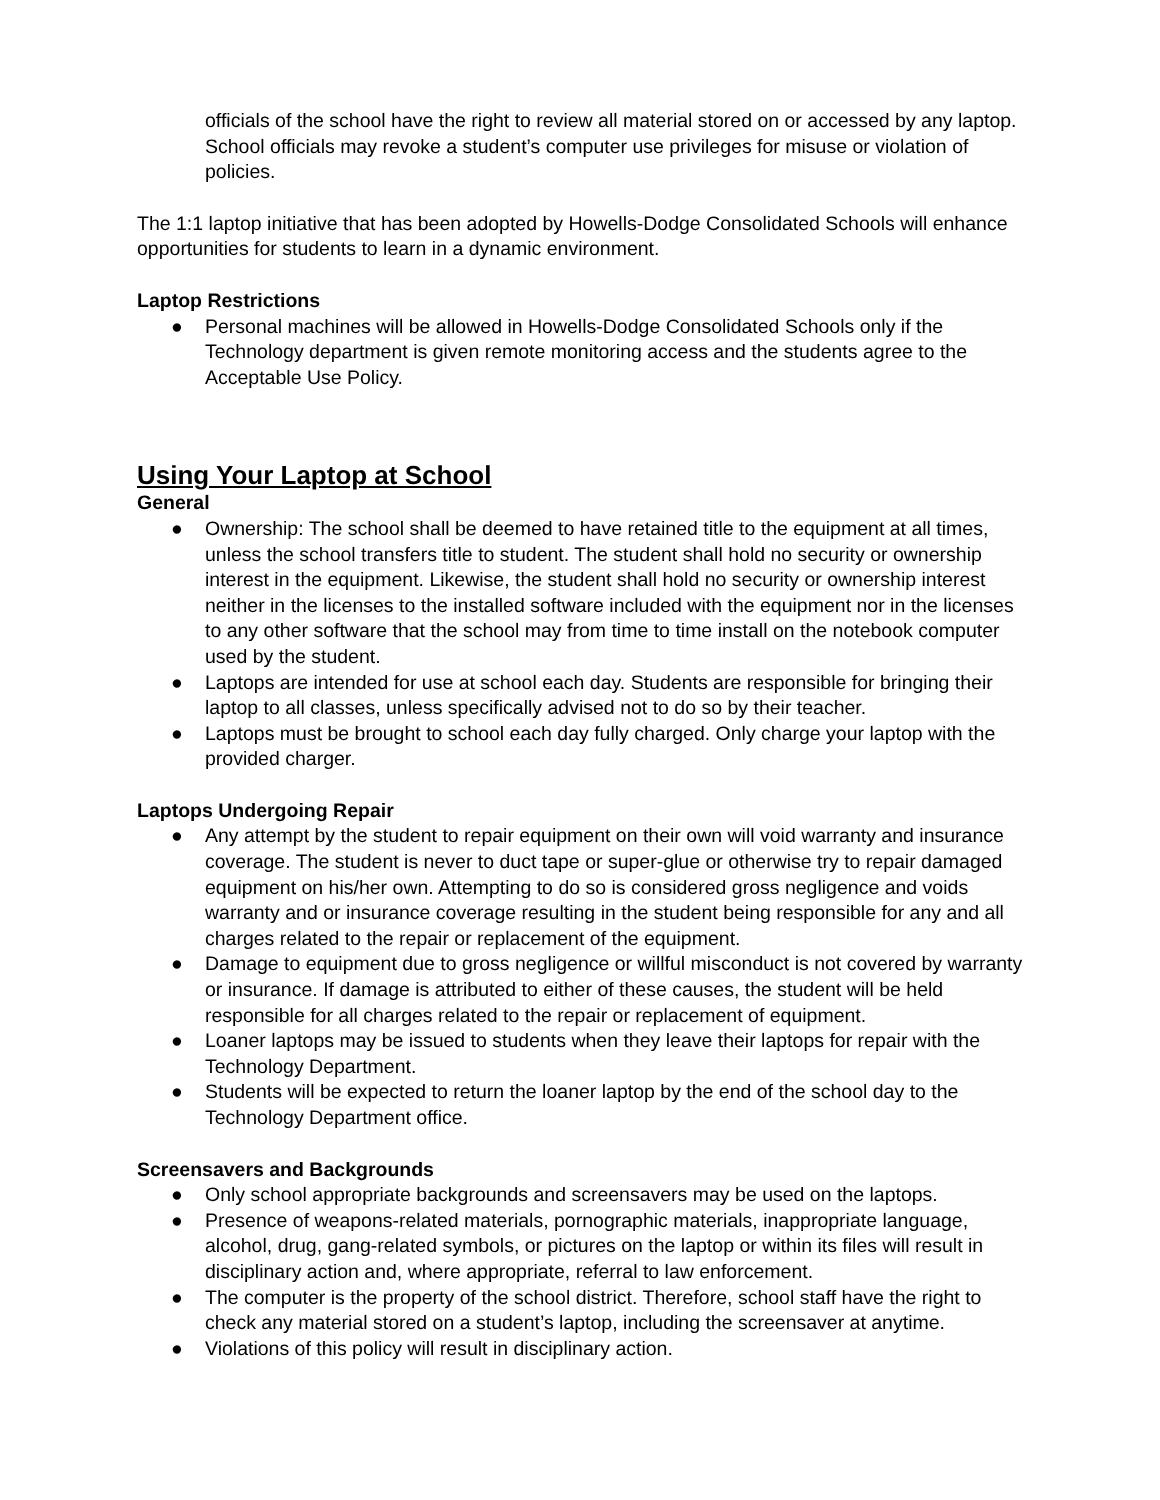officials of the school have the right to review all material stored on or accessed by any laptop. School officials may revoke a student’s computer use privileges for misuse or violation of policies.
The 1:1 laptop initiative that has been adopted by Howells-Dodge Consolidated Schools will enhance opportunities for students to learn in a dynamic environment.
Laptop Restrictions
● Personal machines will be allowed in Howells-Dodge Consolidated Schools only if the Technology department is given remote monitoring access and the students agree to the Acceptable Use Policy.
Using Your Laptop at School
General
● Ownership: The school shall be deemed to have retained title to the equipment at all times, unless the school transfers title to student. The student shall hold no security or ownership interest in the equipment. Likewise, the student shall hold no security or ownership interest neither in the licenses to the installed software included with the equipment nor in the licenses to any other software that the school may from time to time install on the notebook computer used by the student.
● Laptops are intended for use at school each day. Students are responsible for bringing their laptop to all classes, unless specifically advised not to do so by their teacher.
● Laptops must be brought to school each day fully charged. Only charge your laptop with the provided charger.
Laptops Undergoing Repair
● Any attempt by the student to repair equipment on their own will void warranty and insurance coverage. The student is never to duct tape or super-glue or otherwise try to repair damaged equipment on his/her own. Attempting to do so is considered gross negligence and voids warranty and or insurance coverage resulting in the student being responsible for any and all charges related to the repair or replacement of the equipment.
● Damage to equipment due to gross negligence or willful misconduct is not covered by warranty or insurance. If damage is attributed to either of these causes, the student will be held responsible for all charges related to the repair or replacement of equipment.
● Loaner laptops may be issued to students when they leave their laptops for repair with the Technology Department.
● Students will be expected to return the loaner laptop by the end of the school day to the Technology Department office.
Screensavers and Backgrounds
● Only school appropriate backgrounds and screensavers may be used on the laptops.
● Presence of weapons-related materials, pornographic materials, inappropriate language, alcohol, drug, gang-related symbols, or pictures on the laptop or within its files will result in disciplinary action and, where appropriate, referral to law enforcement.
● The computer is the property of the school district. Therefore, school staff have the right to check any material stored on a student’s laptop, including the screensaver at anytime.
● Violations of this policy will result in disciplinary action.